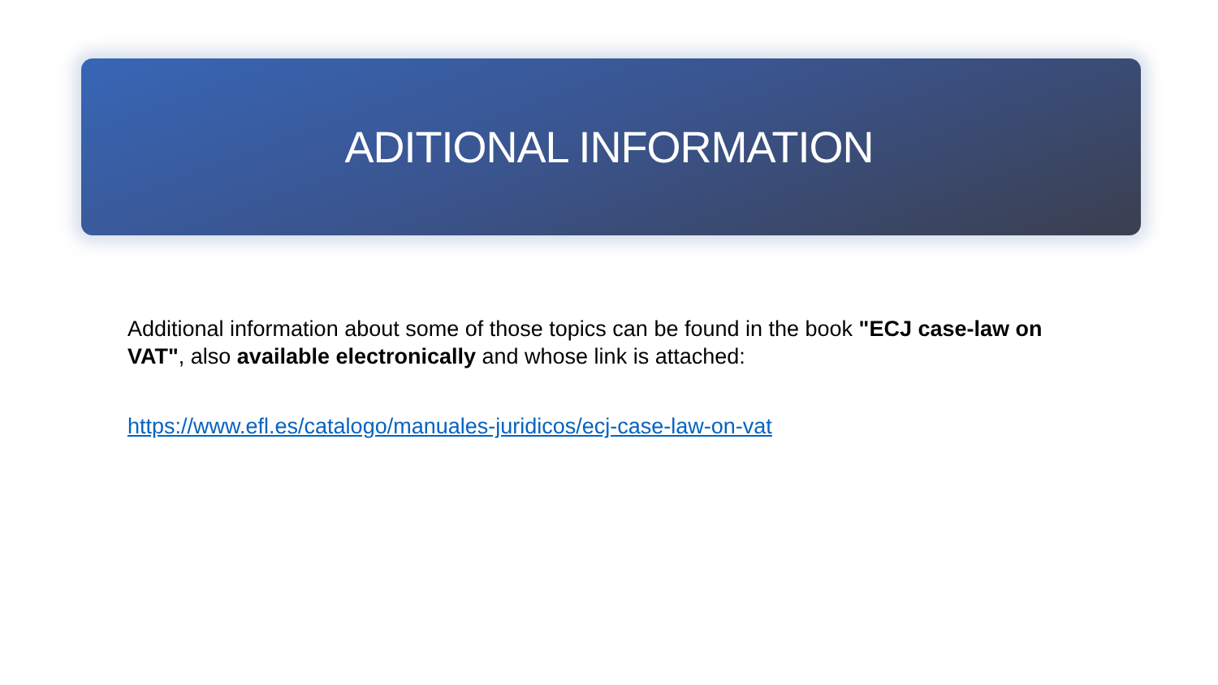ADITIONAL INFORMATION
Additional information about some of those topics can be found in the book "ECJ case-law on VAT", also available electronically and whose link is attached:
https://www.efl.es/catalogo/manuales-juridicos/ecj-case-law-on-vat